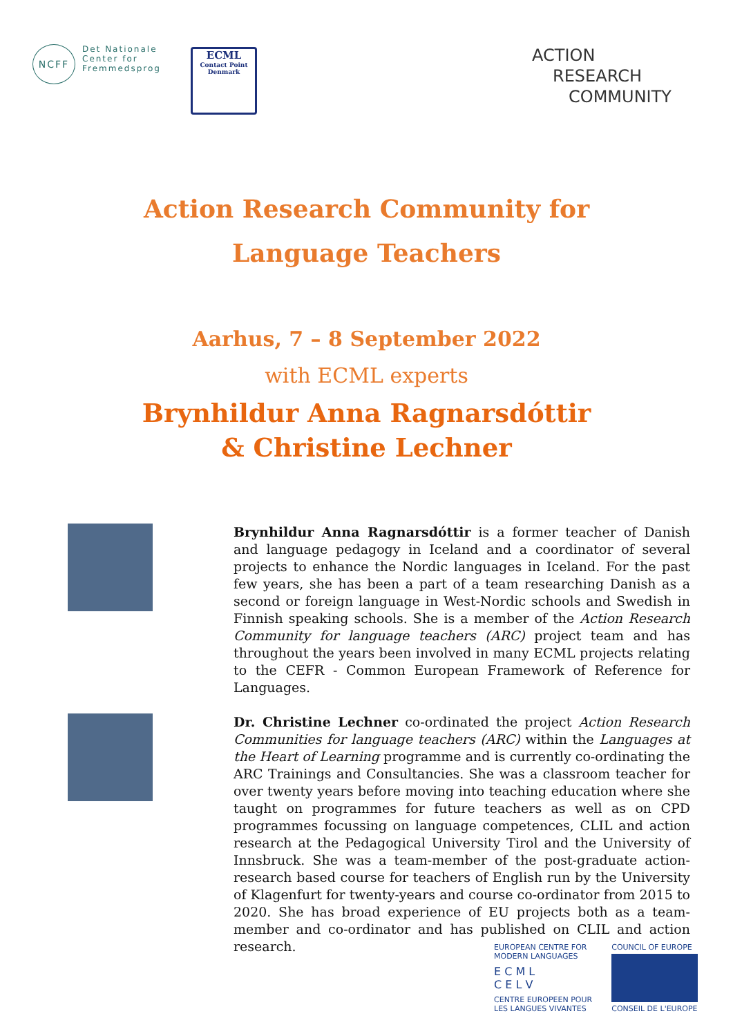NCFF
Det Nationale
Center for
Fremmedsprog
ECML
Contact Point Denmark
ACTION
RESEARCH
COMMUNITY
Action Research Community for
Language Teachers
Aarhus, 7 – 8 September 2022
with ECML experts
Brynhildur Anna Ragnarsdóttir
& Christine Lechner
Brynhildur Anna Ragnarsdóttir is a former teacher of Danish and language pedagogy in Iceland and a coordinator of several projects to enhance the Nordic languages in Iceland. For the past few years, she has been a part of a team researching Danish as a second or foreign language in West-Nordic schools and Swedish in Finnish speaking schools. She is a member of the Action Research Community for language teachers (ARC) project team and has throughout the years been involved in many ECML projects relating to the CEFR - Common European Framework of Reference for Languages.
Dr. Christine Lechner co-ordinated the project Action Research Communities for language teachers (ARC) within the Languages at the Heart of Learning programme and is currently co-ordinating the ARC Trainings and Consultancies. She was a classroom teacher for over twenty years before moving into teaching education where she taught on programmes for future teachers as well as on CPD programmes focussing on language competences, CLIL and action research at the Pedagogical University Tirol and the University of Innsbruck. She was a team-member of the post-graduate action-research based course for teachers of English run by the University of Klagenfurt for twenty-years and course co-ordinator from 2015 to 2020. She has broad experience of EU projects both as a team-member and co-ordinator and has published on CLIL and action research.
EUROPEAN CENTRE FOR
MODERN LANGUAGES
E C M L
C E L V
CENTRE EUROPEEN POUR
LES LANGUES VIVANTES
COUNCIL OF EUROPE
CONSEIL DE L'EUROPE